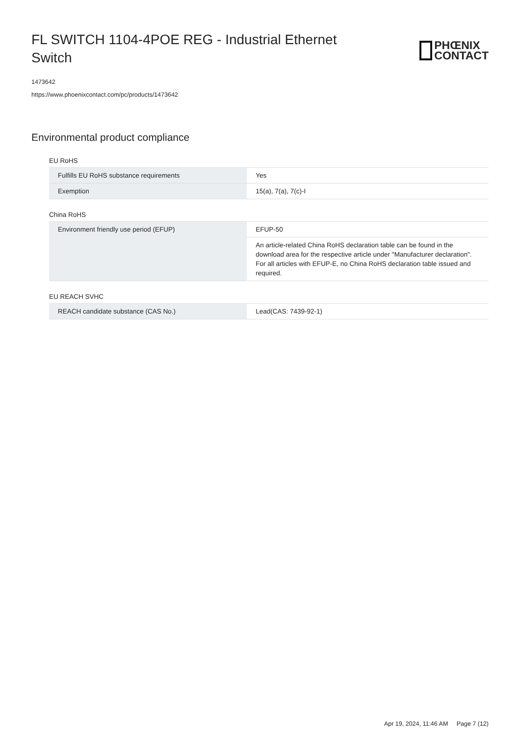FL SWITCH 1104-4POE REG - Industrial Ethernet Switch
PHŒNIX
CONTACT
1473642
https://www.phoenixcontact.com/pc/products/1473642
Environmental product compliance
EU RoHS
| Fulfills EU RoHS substance requirements | Yes |
| Exemption | 15(a), 7(a), 7(c)-I |
China RoHS
| Environment friendly use period (EFUP) | EFUP-50 |
| | An article-related China RoHS declaration table can be found in the download area for the respective article under "Manufacturer declaration". For all articles with EFUP-E, no China RoHS declaration table issued and required. |
EU REACH SVHC
| REACH candidate substance (CAS No.) | Lead(CAS: 7439-92-1) |
Apr 19, 2024, 11:46 AM Page 7 (12)